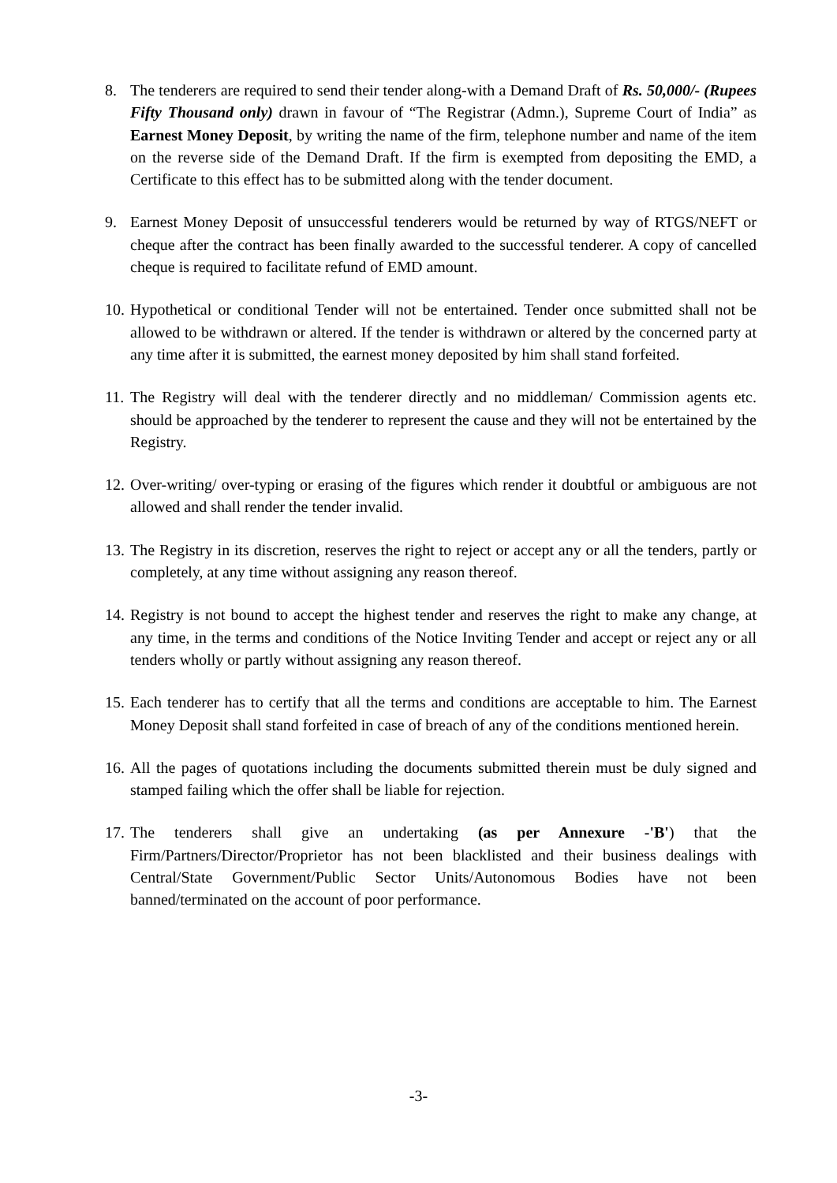8. The tenderers are required to send their tender along-with a Demand Draft of Rs. 50,000/- (Rupees Fifty Thousand only) drawn in favour of “The Registrar (Admn.), Supreme Court of India” as Earnest Money Deposit, by writing the name of the firm, telephone number and name of the item on the reverse side of the Demand Draft. If the firm is exempted from depositing the EMD, a Certificate to this effect has to be submitted along with the tender document.
9. Earnest Money Deposit of unsuccessful tenderers would be returned by way of RTGS/NEFT or cheque after the contract has been finally awarded to the successful tenderer. A copy of cancelled cheque is required to facilitate refund of EMD amount.
10.
Hypothetical or conditional Tender will not be entertained. Tender once submitted shall not be allowed to be withdrawn or altered. If the tender is withdrawn or altered by the concerned party at any time after it is submitted, the earnest money deposited by him shall stand forfeited.
11.
The Registry will deal with the tenderer directly and no middleman/ Commission agents etc. should be approached by the tenderer to represent the cause and they will not be entertained by the Registry.
12.
Over-writing/ over-typing or erasing of the figures which render it doubtful or ambiguous are not allowed and shall render the tender invalid.
13.
The Registry in its discretion, reserves the right to reject or accept any or all the tenders, partly or completely, at any time without assigning any reason thereof.
14.
Registry is not bound to accept the highest tender and reserves the right to make any change, at any time, in the terms and conditions of the Notice Inviting Tender and accept or reject any or all tenders wholly or partly without assigning any reason thereof.
15.
Each tenderer has to certify that all the terms and conditions are acceptable to him. The Earnest Money Deposit shall stand forfeited in case of breach of any of the conditions mentioned herein.
16.
All the pages of quotations including the documents submitted therein must be duly signed and stamped failing which the offer shall be liable for rejection.
17.
The tenderers shall give an undertaking (as per Annexure -'B') that the Firm/Partners/Director/Proprietor has not been blacklisted and their business dealings with Central/State Government/Public Sector Units/Autonomous Bodies have not been banned/terminated on the account of poor performance.
-3-